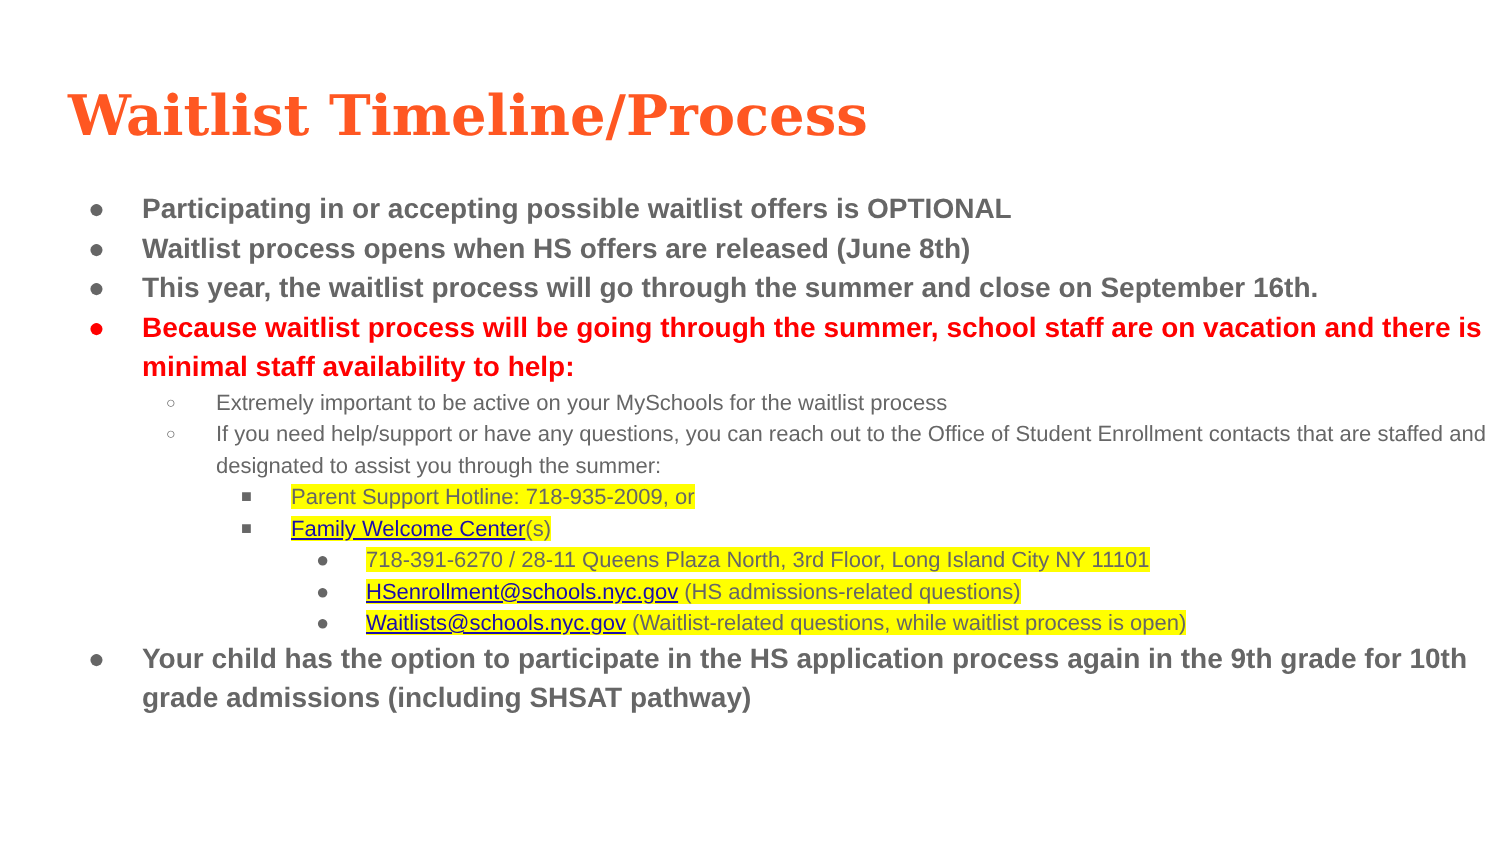Waitlist Timeline/Process
● Participating in or accepting possible waitlist offers is OPTIONAL
● Waitlist process opens when HS offers are released (June 8th)
● This year, the waitlist process will go through the summer and close on September 16th.
● Because waitlist process will be going through the summer, school staff are on vacation and there is minimal staff availability to help:
○ Extremely important to be active on your MySchools for the waitlist process
○ If you need help/support or have any questions, you can reach out to the Office of Student Enrollment contacts that are staffed and designated to assist you through the summer:
■ Parent Support Hotline: 718-935-2009, or
■ Family Welcome Center(s)
● 718-391-6270 / 28-11 Queens Plaza North, 3rd Floor, Long Island City NY 11101
● HSenrollment@schools.nyc.gov (HS admissions-related questions)
● Waitlists@schools.nyc.gov (Waitlist-related questions, while waitlist process is open)
● Your child has the option to participate in the HS application process again in the 9th grade for 10th grade admissions (including SHSAT pathway)